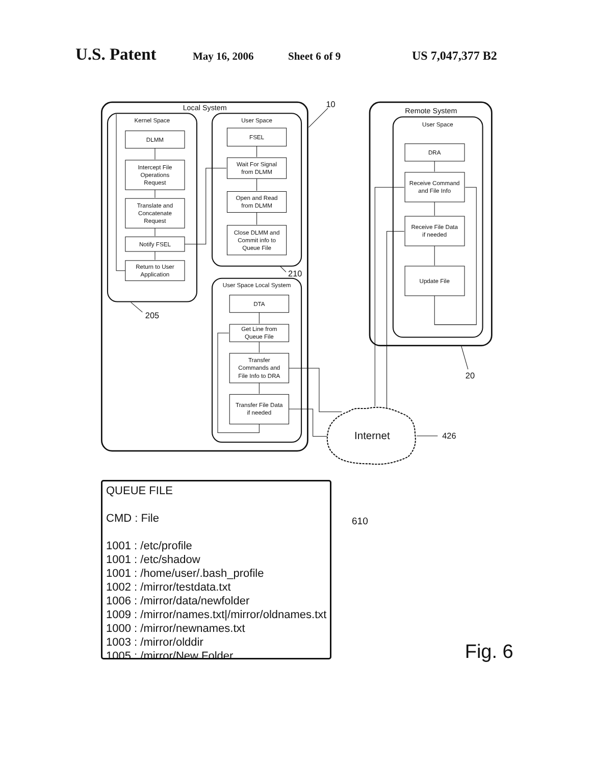U.S. Patent May 16, 2006 Sheet 6 of 9 US 7,047,377 B2
Local System
10
Kernel Space
DLMM
Intercept File
Operations
Request
Translate and
Concatenate
Request
Notify FSEL
Return to User
Application
205
User Space
FSEL
Wait For Signal
from DLMM
Open and Read
from DLMM
Close DLMM and
Commit info to
Queue File
210
User Space Local System
DTA
Get Line from
Queue File
Transfer
Commands and
File Info to DRA
Transfer File Data
if needed
Remote System
User Space
DRA
Receive Command
and File Info
Receive File Data
if needed
Update File
20
Internet
426
QUEUE FILE
CMD : File
1001 : /etc/profile
1001 : /etc/shadow
1001 : /home/user/.bash_profile
1002 : /mirror/testdata.txt
1006 : /mirror/data/newfolder
1009 : /mirror/names.txt|/mirror/oldnames.txt
1000 : /mirror/newnames.txt
1003 : /mirror/olddir
1005 : /mirror/New Folder
610
Fig. 6